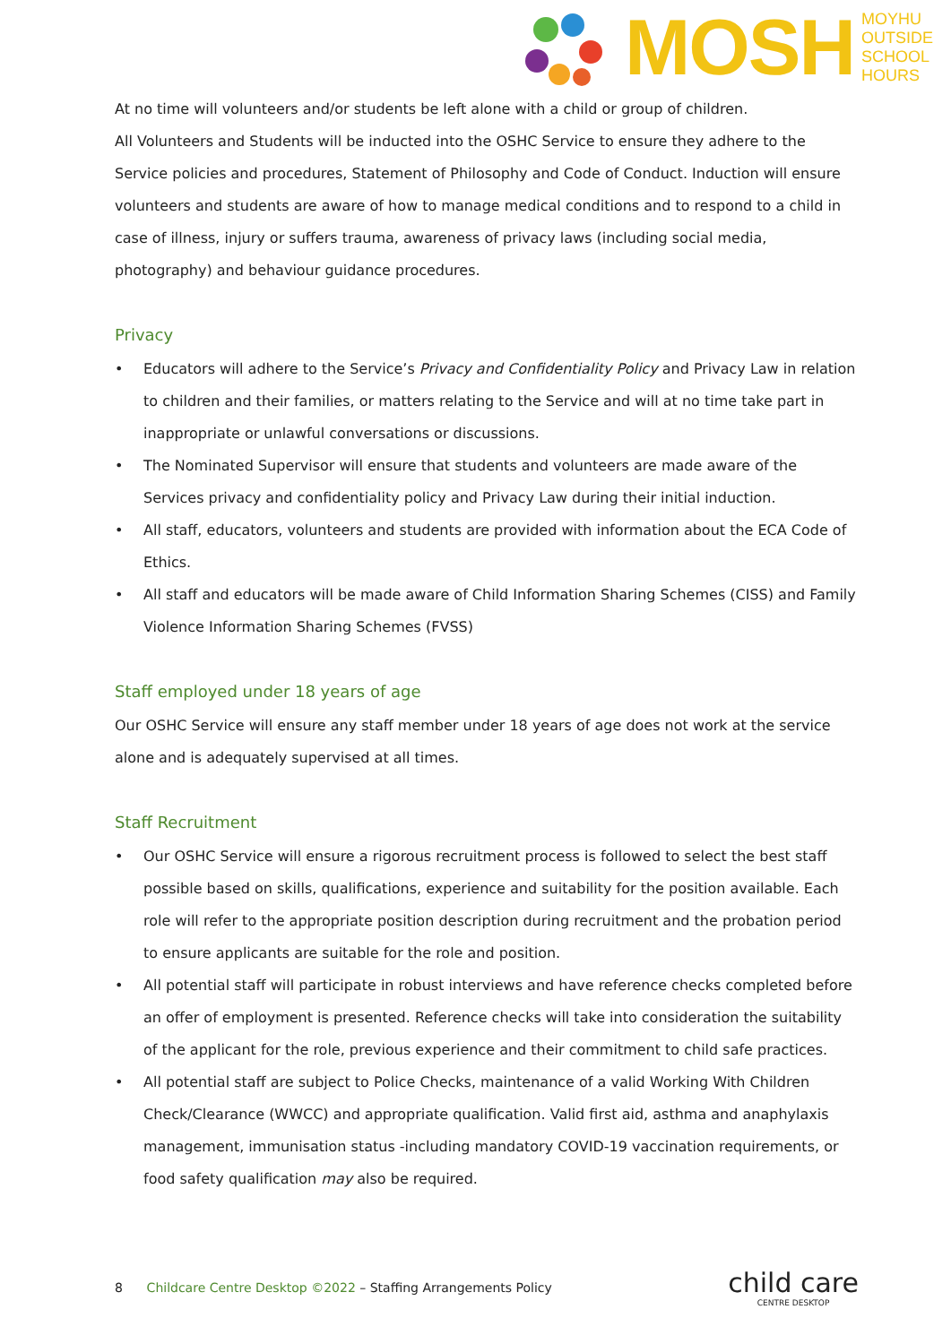MOSH
MOYHU
OUTSIDE
SCHOOL
HOURS
At no time will volunteers and/or students be left alone with a child or group of children.
All Volunteers and Students will be inducted into the OSHC Service to ensure they adhere to the Service policies and procedures, Statement of Philosophy and Code of Conduct. Induction will ensure volunteers and students are aware of how to manage medical conditions and to respond to a child in case of illness, injury or suffers trauma, awareness of privacy laws (including social media, photography) and behaviour guidance procedures.
Privacy
• Educators will adhere to the Service’s Privacy and Confidentiality Policy and Privacy Law in relation to children and their families, or matters relating to the Service and will at no time take part in inappropriate or unlawful conversations or discussions.
• The Nominated Supervisor will ensure that students and volunteers are made aware of the Services privacy and confidentiality policy and Privacy Law during their initial induction.
• All staff, educators, volunteers and students are provided with information about the ECA Code of Ethics.
• All staff and educators will be made aware of Child Information Sharing Schemes (CISS) and Family Violence Information Sharing Schemes (FVSS)
Staff employed under 18 years of age
Our OSHC Service will ensure any staff member under 18 years of age does not work at the service alone and is adequately supervised at all times.
Staff Recruitment
• Our OSHC Service will ensure a rigorous recruitment process is followed to select the best staff possible based on skills, qualifications, experience and suitability for the position available. Each role will refer to the appropriate position description during recruitment and the probation period to ensure applicants are suitable for the role and position.
• All potential staff will participate in robust interviews and have reference checks completed before an offer of employment is presented. Reference checks will take into consideration the suitability of the applicant for the role, previous experience and their commitment to child safe practices.
• All potential staff are subject to Police Checks, maintenance of a valid Working With Children Check/Clearance (WWCC) and appropriate qualification. Valid first aid, asthma and anaphylaxis management, immunisation status -including mandatory COVID-19 vaccination requirements, or food safety qualification may also be required.
8 Childcare Centre Desktop ©2022 – Staffing Arrangements Policy
child care
CENTRE DESKTOP